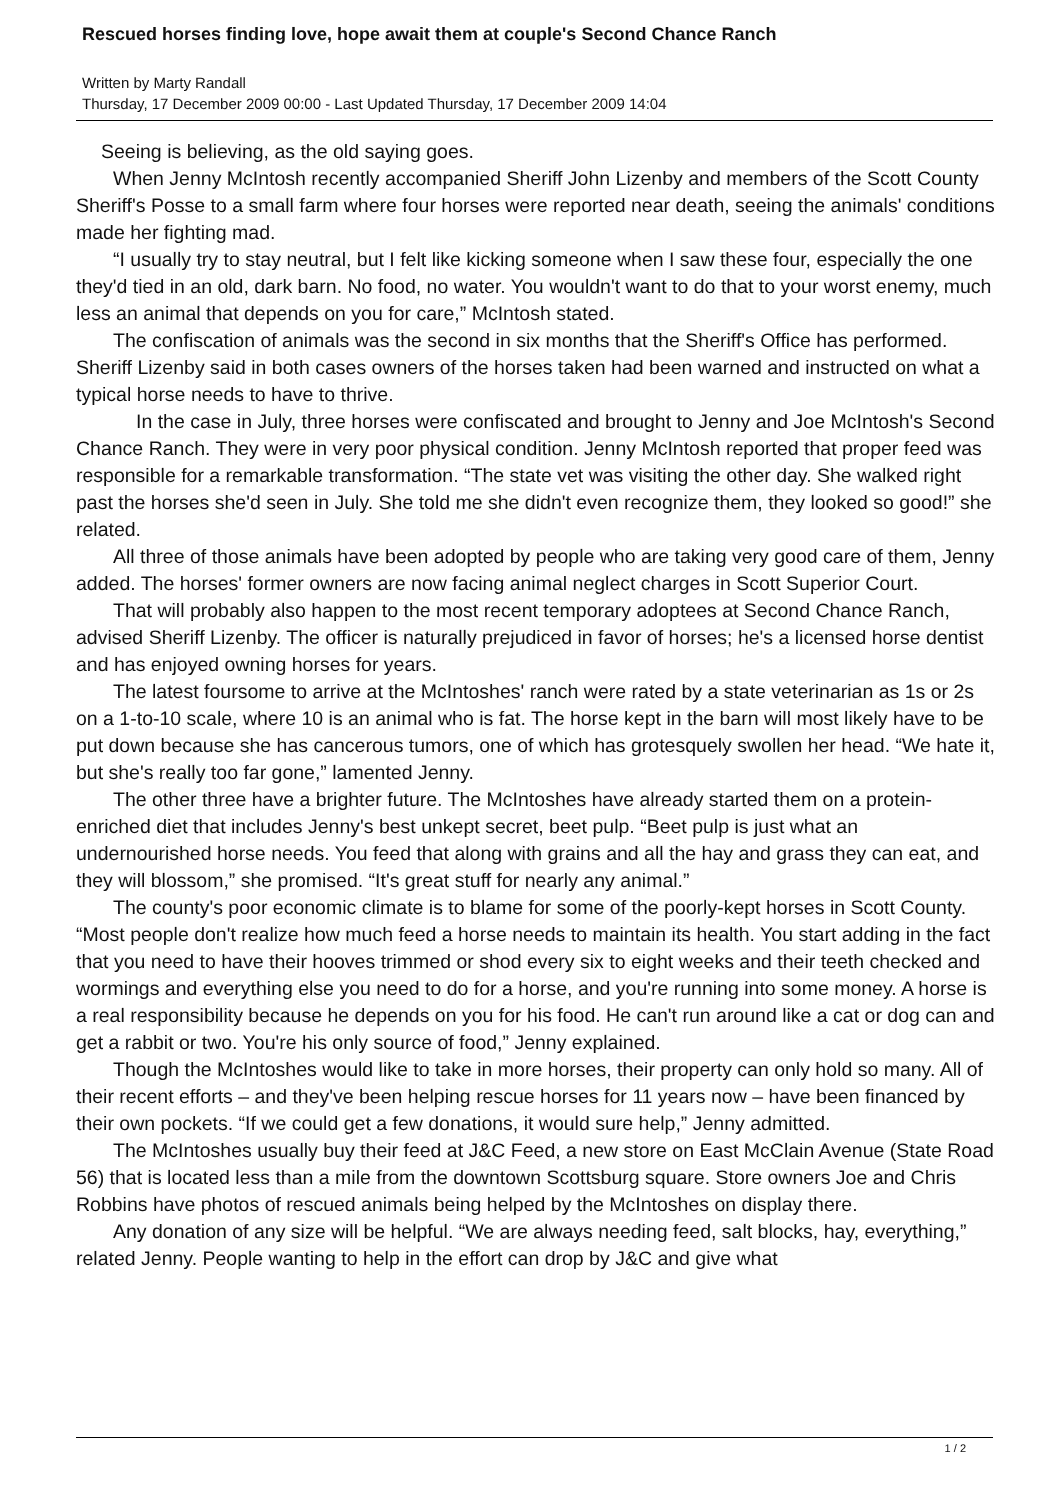Rescued horses finding love, hope await them at couple's Second Chance Ranch
Written by Marty Randall
Thursday, 17 December 2009 00:00 - Last Updated Thursday, 17 December 2009 14:04
Seeing is believing, as the old saying goes.
When Jenny McIntosh recently accompanied Sheriff John Lizenby and members of the Scott County Sheriff's Posse to a small farm where four horses were reported near death, seeing the animals' conditions made her fighting mad.
“I usually try to stay neutral, but I felt like kicking someone when I saw these four, especially the one they'd tied in an old, dark barn. No food, no water. You wouldn't want to do that to your worst enemy, much less an animal that depends on you for care,” McIntosh stated.
The confiscation of animals was the second in six months that the Sheriff's Office has performed. Sheriff Lizenby said in both cases owners of the horses taken had been warned and instructed on what a typical horse needs to have to thrive.
In the case in July, three horses were confiscated and brought to Jenny and Joe McIntosh's Second Chance Ranch. They were in very poor physical condition. Jenny McIntosh reported that proper feed was responsible for a remarkable transformation. “The state vet was visiting the other day. She walked right past the horses she'd seen in July. She told me she didn't even recognize them, they looked so good!” she related.
All three of those animals have been adopted by people who are taking very good care of them, Jenny added. The horses' former owners are now facing animal neglect charges in Scott Superior Court.
That will probably also happen to the most recent temporary adoptees at Second Chance Ranch, advised Sheriff Lizenby. The officer is naturally prejudiced in favor of horses; he's a licensed horse dentist and has enjoyed owning horses for years.
The latest foursome to arrive at the McIntoshes' ranch were rated by a state veterinarian as 1s or 2s on a 1-to-10 scale, where 10 is an animal who is fat. The horse kept in the barn will most likely have to be put down because she has cancerous tumors, one of which has grotesquely swollen her head. “We hate it, but she's really too far gone,” lamented Jenny.
The other three have a brighter future. The McIntoshes have already started them on a protein-enriched diet that includes Jenny's best unkept secret, beet pulp. “Beet pulp is just what an undernourished horse needs. You feed that along with grains and all the hay and grass they can eat, and they will blossom,” she promised. “It's great stuff for nearly any animal.”
The county's poor economic climate is to blame for some of the poorly-kept horses in Scott County. “Most people don't realize how much feed a horse needs to maintain its health. You start adding in the fact that you need to have their hooves trimmed or shod every six to eight weeks and their teeth checked and wormings and everything else you need to do for a horse, and you're running into some money. A horse is a real responsibility because he depends on you for his food. He can't run around like a cat or dog can and get a rabbit or two. You're his only source of food,” Jenny explained.
Though the McIntoshes would like to take in more horses, their property can only hold so many. All of their recent efforts – and they've been helping rescue horses for 11 years now – have been financed by their own pockets. “If we could get a few donations, it would sure help,” Jenny admitted.
The McIntoshes usually buy their feed at J&C Feed, a new store on East McClain Avenue (State Road 56) that is located less than a mile from the downtown Scottsburg square. Store owners Joe and Chris Robbins have photos of rescued animals being helped by the McIntoshes on display there.
Any donation of any size will be helpful. “We are always needing feed, salt blocks, hay, everything,” related Jenny. People wanting to help in the effort can drop by J&C and give what
1 / 2